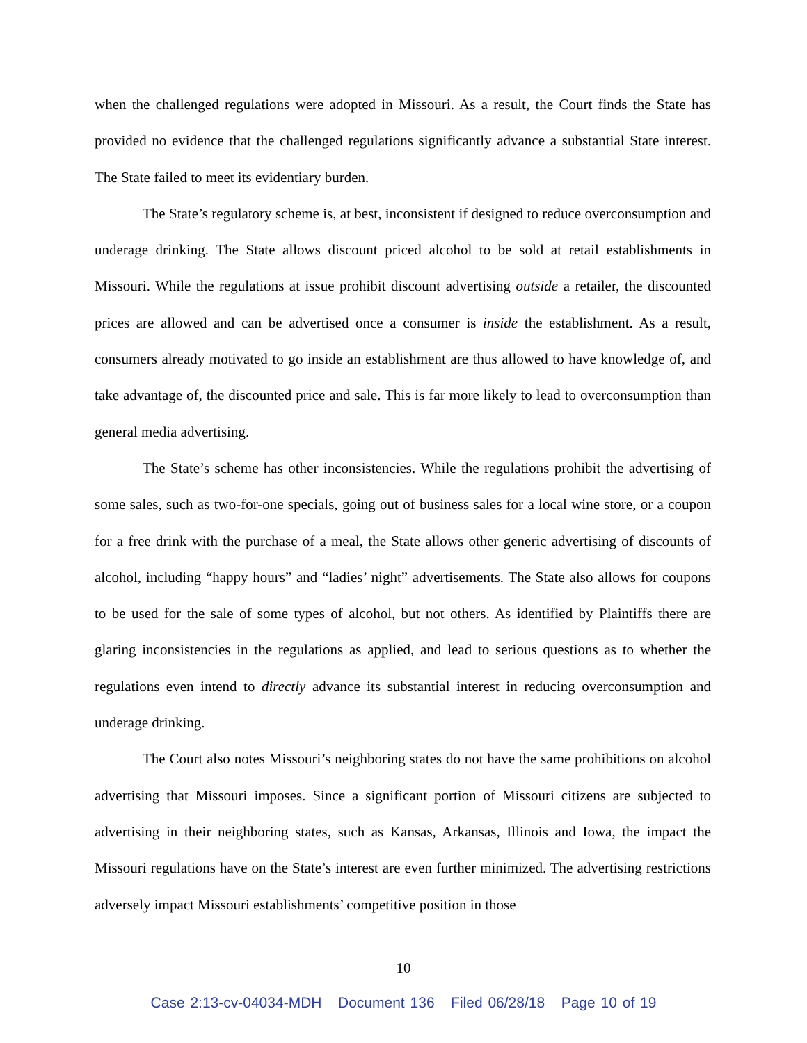when the challenged regulations were adopted in Missouri. As a result, the Court finds the State has provided no evidence that the challenged regulations significantly advance a substantial State interest. The State failed to meet its evidentiary burden.
The State’s regulatory scheme is, at best, inconsistent if designed to reduce overconsumption and underage drinking. The State allows discount priced alcohol to be sold at retail establishments in Missouri. While the regulations at issue prohibit discount advertising outside a retailer, the discounted prices are allowed and can be advertised once a consumer is inside the establishment. As a result, consumers already motivated to go inside an establishment are thus allowed to have knowledge of, and take advantage of, the discounted price and sale. This is far more likely to lead to overconsumption than general media advertising.
The State’s scheme has other inconsistencies. While the regulations prohibit the advertising of some sales, such as two-for-one specials, going out of business sales for a local wine store, or a coupon for a free drink with the purchase of a meal, the State allows other generic advertising of discounts of alcohol, including “happy hours” and “ladies’ night” advertisements. The State also allows for coupons to be used for the sale of some types of alcohol, but not others. As identified by Plaintiffs there are glaring inconsistencies in the regulations as applied, and lead to serious questions as to whether the regulations even intend to directly advance its substantial interest in reducing overconsumption and underage drinking.
The Court also notes Missouri’s neighboring states do not have the same prohibitions on alcohol advertising that Missouri imposes. Since a significant portion of Missouri citizens are subjected to advertising in their neighboring states, such as Kansas, Arkansas, Illinois and Iowa, the impact the Missouri regulations have on the State’s interest are even further minimized. The advertising restrictions adversely impact Missouri establishments’ competitive position in those
10
Case 2:13-cv-04034-MDH Document 136 Filed 06/28/18 Page 10 of 19